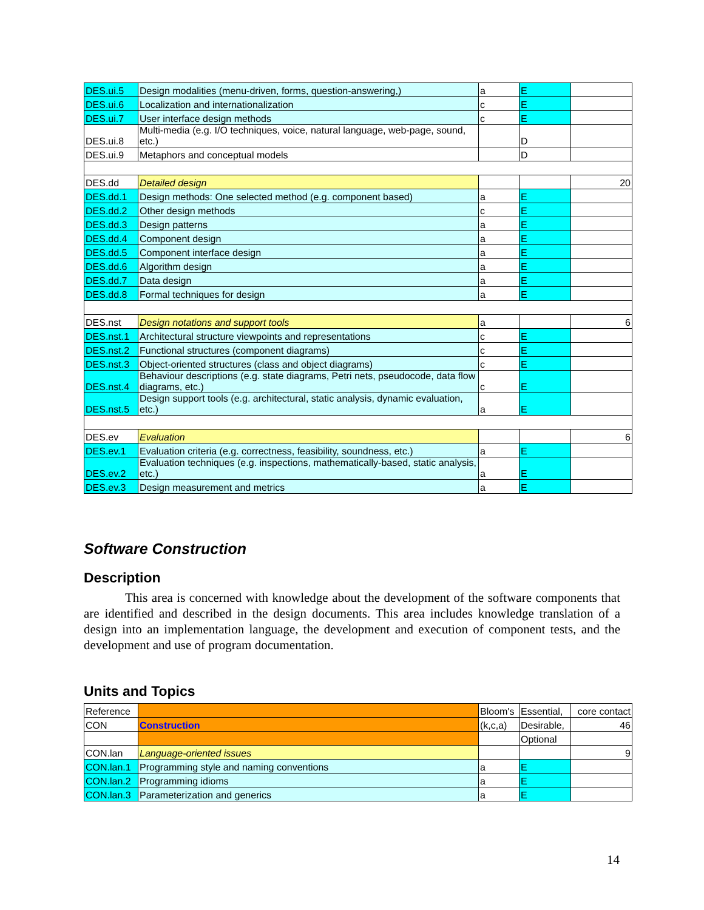| DES.ui.5 | Design modalities (menu-driven, forms, question-answering,) | a | E | |
| DES.ui.6 | Localization and internationalization | c | E | |
| DES.ui.7 | User interface design methods | c | E | |
| DES.ui.8 | Multi-media (e.g. I/O techniques, voice, natural language, web-page, sound, etc.) | | D | |
| DES.ui.9 | Metaphors and conceptual models | | D | |
| DES.dd | Detailed design | | | 20 |
| DES.dd.1 | Design methods: One selected method (e.g. component based) | a | E | |
| DES.dd.2 | Other design methods | c | E | |
| DES.dd.3 | Design patterns | a | E | |
| DES.dd.4 | Component design | a | E | |
| DES.dd.5 | Component interface design | a | E | |
| DES.dd.6 | Algorithm design | a | E | |
| DES.dd.7 | Data design | a | E | |
| DES.dd.8 | Formal techniques for design | a | E | |
| DES.nst | Design notations and support tools | a | | 6 |
| DES.nst.1 | Architectural structure viewpoints and representations | c | E | |
| DES.nst.2 | Functional structures (component diagrams) | c | E | |
| DES.nst.3 | Object-oriented structures (class and object diagrams) | c | E | |
| DES.nst.4 | Behaviour descriptions (e.g. state diagrams, Petri nets, pseudocode, data flow diagrams, etc.) | c | E | |
| DES.nst.5 | Design support tools (e.g. architectural, static analysis, dynamic evaluation, etc.) | a | E | |
| DES.ev | Evaluation | | | 6 |
| DES.ev.1 | Evaluation criteria (e.g. correctness, feasibility, soundness, etc.) | a | E | |
| DES.ev.2 | Evaluation techniques (e.g. inspections, mathematically-based, static analysis, etc.) | a | E | |
| DES.ev.3 | Design measurement and metrics | a | E | |
Software Construction
Description
This area is concerned with knowledge about the development of the software components that are identified and described in the design documents. This area includes knowledge translation of a design into an implementation language, the development and execution of component tests, and the development and use of program documentation.
Units and Topics
| Reference | | Bloom's | Essential, | core contact |
| CON | Construction | (k,c,a) | Desirable, | 46 |
| | | | Optional | |
| CON.lan | Language-oriented issues | | | 9 |
| CON.lan.1 | Programming style and naming conventions | a | E | |
| CON.lan.2 | Programming idioms | a | E | |
| CON.lan.3 | Parameterization and generics | a | E | |
14